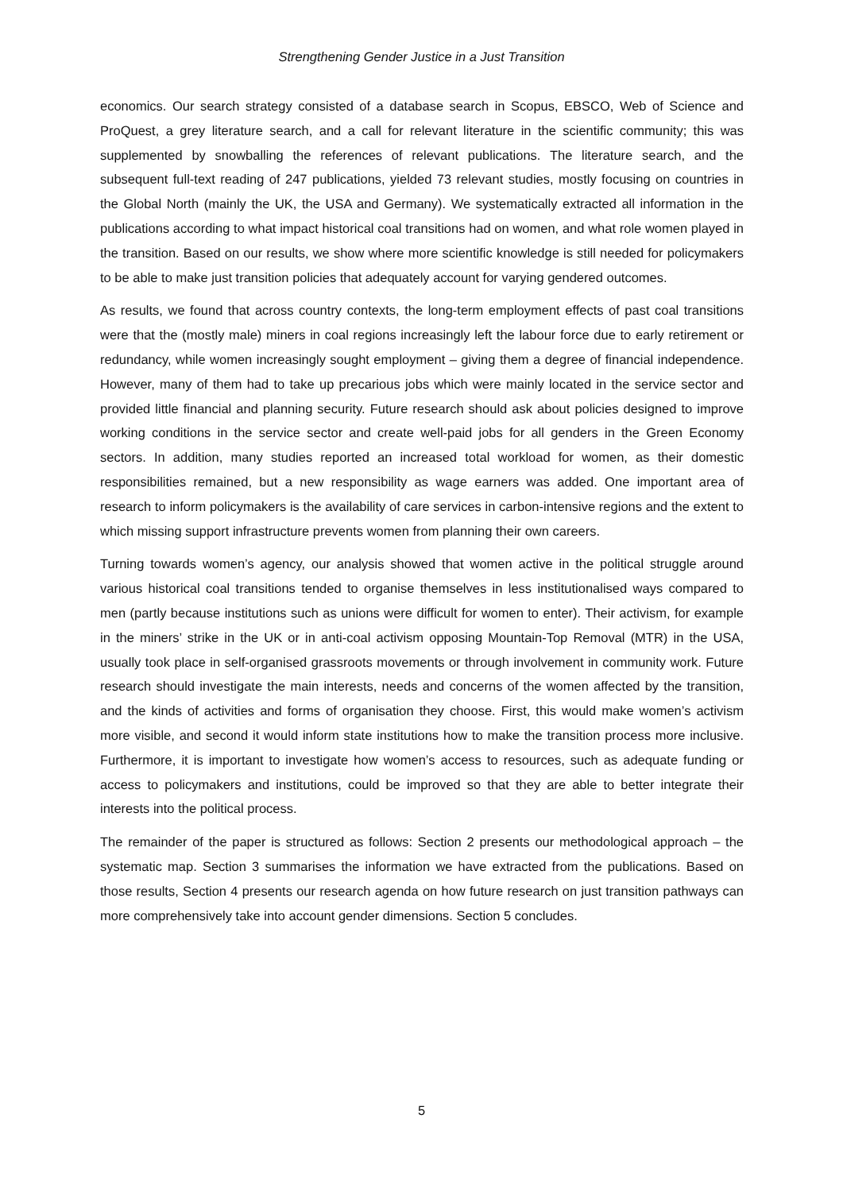Strengthening Gender Justice in a Just Transition
economics. Our search strategy consisted of a database search in Scopus, EBSCO, Web of Science and ProQuest, a grey literature search, and a call for relevant literature in the scientific community; this was supplemented by snowballing the references of relevant publications. The literature search, and the subsequent full-text reading of 247 publications, yielded 73 relevant studies, mostly focusing on countries in the Global North (mainly the UK, the USA and Germany). We systematically extracted all information in the publications according to what impact historical coal transitions had on women, and what role women played in the transition. Based on our results, we show where more scientific knowledge is still needed for policymakers to be able to make just transition policies that adequately account for varying gendered outcomes.
As results, we found that across country contexts, the long-term employment effects of past coal transitions were that the (mostly male) miners in coal regions increasingly left the labour force due to early retirement or redundancy, while women increasingly sought employment – giving them a degree of financial independence. However, many of them had to take up precarious jobs which were mainly located in the service sector and provided little financial and planning security. Future research should ask about policies designed to improve working conditions in the service sector and create well-paid jobs for all genders in the Green Economy sectors. In addition, many studies reported an increased total workload for women, as their domestic responsibilities remained, but a new responsibility as wage earners was added. One important area of research to inform policymakers is the availability of care services in carbon-intensive regions and the extent to which missing support infrastructure prevents women from planning their own careers.
Turning towards women’s agency, our analysis showed that women active in the political struggle around various historical coal transitions tended to organise themselves in less institutionalised ways compared to men (partly because institutions such as unions were difficult for women to enter). Their activism, for example in the miners’ strike in the UK or in anti-coal activism opposing Mountain-Top Removal (MTR) in the USA, usually took place in self-organised grassroots movements or through involvement in community work. Future research should investigate the main interests, needs and concerns of the women affected by the transition, and the kinds of activities and forms of organisation they choose. First, this would make women’s activism more visible, and second it would inform state institutions how to make the transition process more inclusive. Furthermore, it is important to investigate how women’s access to resources, such as adequate funding or access to policymakers and institutions, could be improved so that they are able to better integrate their interests into the political process.
The remainder of the paper is structured as follows: Section 2 presents our methodological approach – the systematic map. Section 3 summarises the information we have extracted from the publications. Based on those results, Section 4 presents our research agenda on how future research on just transition pathways can more comprehensively take into account gender dimensions. Section 5 concludes.
5